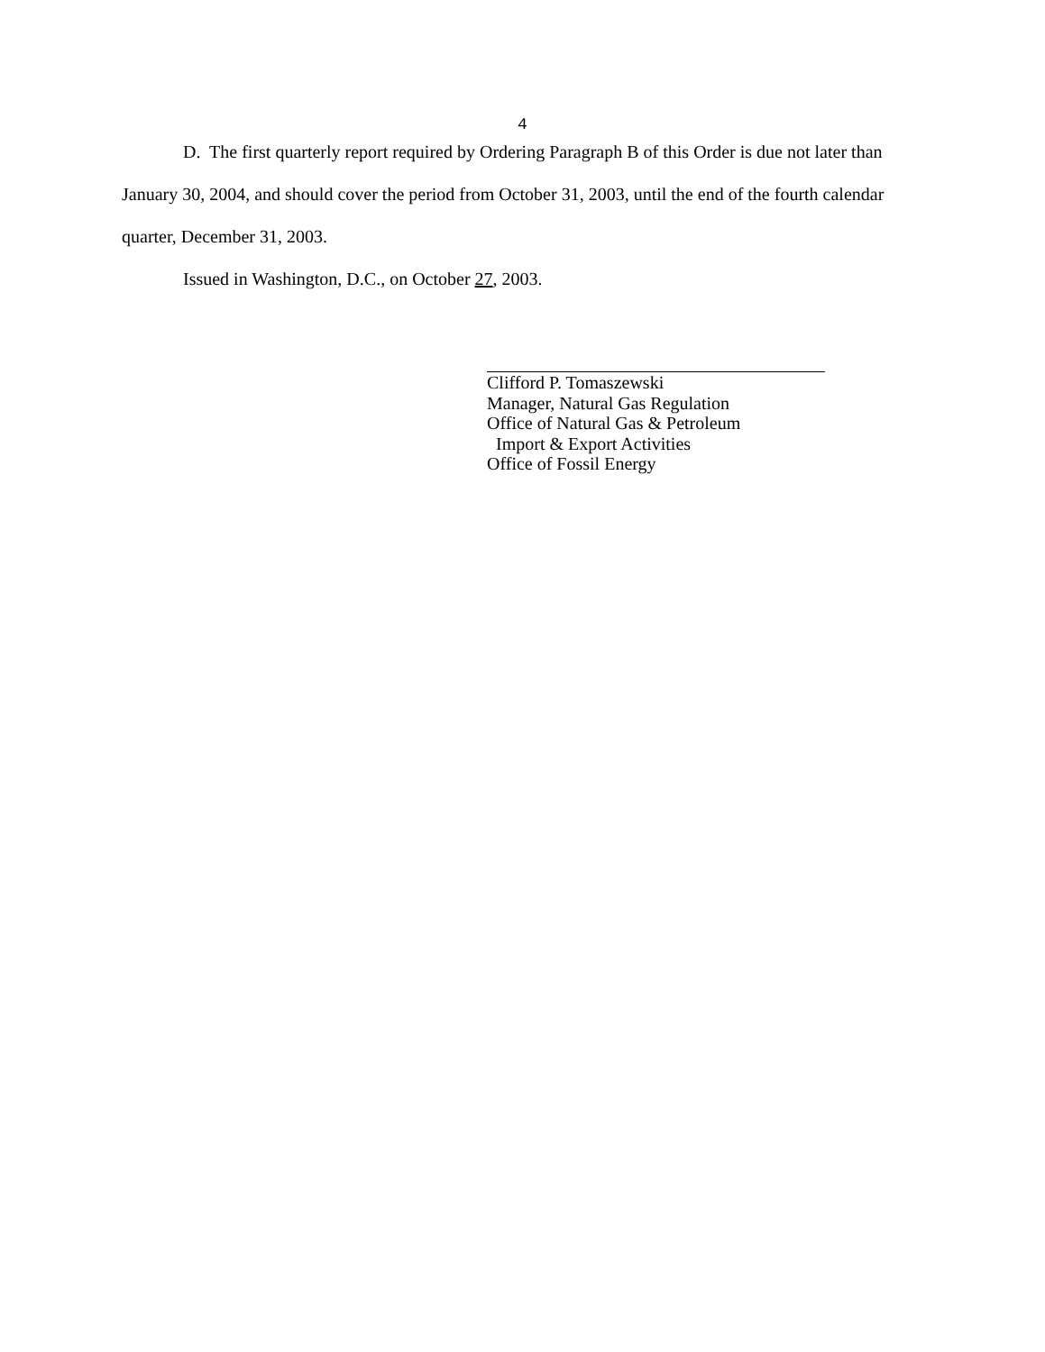4
D. The first quarterly report required by Ordering Paragraph B of this Order is due not later than January 30, 2004, and should cover the period from October 31, 2003, until the end of the fourth calendar quarter, December 31, 2003.
Issued in Washington, D.C., on October 27, 2003.
Clifford P. Tomaszewski
Manager, Natural Gas Regulation
Office of Natural Gas & Petroleum
Import & Export Activities
Office of Fossil Energy